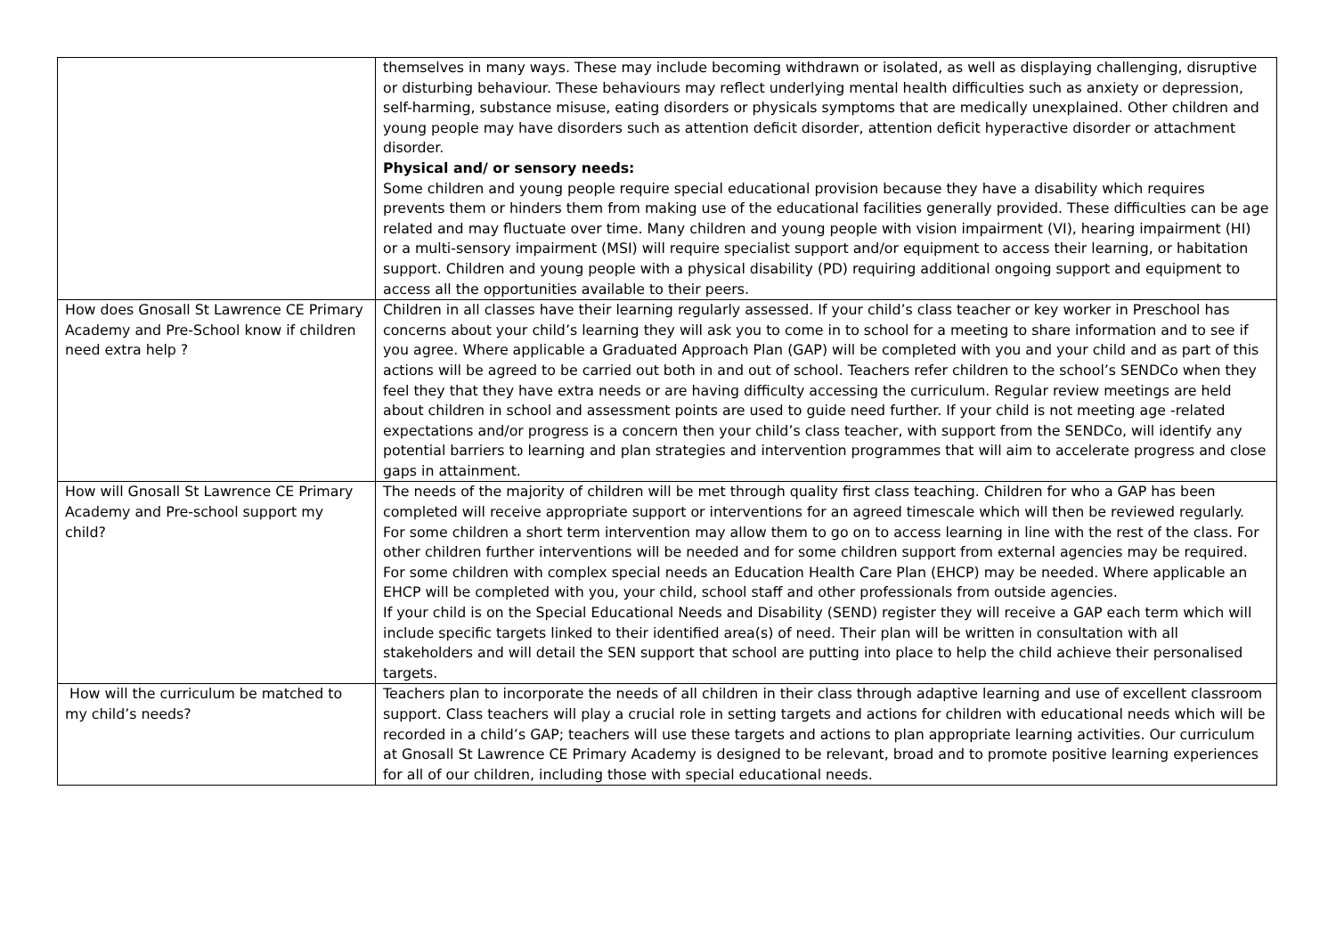| | themselves in many ways. These may include becoming withdrawn or isolated, as well as displaying challenging, disruptive or disturbing behaviour. These behaviours may reflect underlying mental health difficulties such as anxiety or depression, self-harming, substance misuse, eating disorders or physicals symptoms that are medically unexplained. Other children and young people may have disorders such as attention deficit disorder, attention deficit hyperactive disorder or attachment disorder. Physical and/ or sensory needs: Some children and young people require special educational provision because they have a disability which requires prevents them or hinders them from making use of the educational facilities generally provided. These difficulties can be age related and may fluctuate over time. Many children and young people with vision impairment (VI), hearing impairment (HI) or a multi-sensory impairment (MSI) will require specialist support and/or equipment to access their learning, or habitation support. Children and young people with a physical disability (PD) requiring additional ongoing support and equipment to access all the opportunities available to their peers. |
| How does Gnosall St Lawrence CE Primary Academy and Pre-School know if children need extra help ? | Children in all classes have their learning regularly assessed. If your child’s class teacher or key worker in Preschool has concerns about your child’s learning they will ask you to come in to school for a meeting to share information and to see if you agree. Where applicable a Graduated Approach Plan (GAP) will be completed with you and your child and as part of this actions will be agreed to be carried out both in and out of school. Teachers refer children to the school’s SENDCo when they feel they that they have extra needs or are having difficulty accessing the curriculum. Regular review meetings are held about children in school and assessment points are used to guide need further. If your child is not meeting age -related expectations and/or progress is a concern then your child’s class teacher, with support from the SENDCo, will identify any potential barriers to learning and plan strategies and intervention programmes that will aim to accelerate progress and close gaps in attainment. |
| How will Gnosall St Lawrence CE Primary Academy and Pre-school support my child? | The needs of the majority of children will be met through quality first class teaching. Children for who a GAP has been completed will receive appropriate support or interventions for an agreed timescale which will then be reviewed regularly. For some children a short term intervention may allow them to go on to access learning in line with the rest of the class. For other children further interventions will be needed and for some children support from external agencies may be required. For some children with complex special needs an Education Health Care Plan (EHCP) may be needed. Where applicable an EHCP will be completed with you, your child, school staff and other professionals from outside agencies. If your child is on the Special Educational Needs and Disability (SEND) register they will receive a GAP each term which will include specific targets linked to their identified area(s) of need. Their plan will be written in consultation with all stakeholders and will detail the SEN support that school are putting into place to help the child achieve their personalised targets. |
| How will the curriculum be matched to my child’s needs? | Teachers plan to incorporate the needs of all children in their class through adaptive learning and use of excellent classroom support. Class teachers will play a crucial role in setting targets and actions for children with educational needs which will be recorded in a child’s GAP; teachers will use these targets and actions to plan appropriate learning activities. Our curriculum at Gnosall St Lawrence CE Primary Academy is designed to be relevant, broad and to promote positive learning experiences for all of our children, including those with special educational needs. |